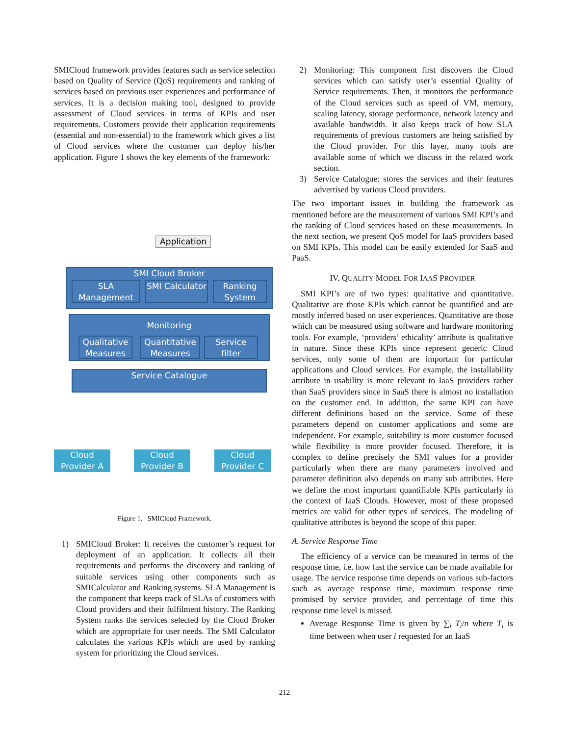SMICloud framework provides features such as service selection based on Quality of Service (QoS) requirements and ranking of services based on previous user experiences and performance of services. It is a decision making tool, designed to provide assessment of Cloud services in terms of KPIs and user requirements. Customers provide their application requirements (essential and non-essential) to the framework which gives a list of Cloud services where the customer can deploy his/her application. Figure 1 shows the key elements of the framework:
Application
SMI Cloud Broker
SLA Management
SMI Calculator
Ranking System
Monitoring
Qualitative Measures
Quantitative Measures
Service filter
Service Catalogue
Cloud Provider A
Cloud Provider B
Cloud Provider C
Figure 1. SMICloud Framework.
1) SMICloud Broker: It receives the customer’s request for deployment of an application. It collects all their requirements and performs the discovery and ranking of suitable services using other components such as SMICalculator and Ranking systems. SLA Management is the component that keeps track of SLAs of customers with Cloud providers and their fulfilment history. The Ranking System ranks the services selected by the Cloud Broker which are appropriate for user needs. The SMI Calculator calculates the various KPIs which are used by ranking system for prioritizing the Cloud services.
2) Monitoring: This component first discovers the Cloud services which can satisfy user’s essential Quality of Service requirements. Then, it monitors the performance of the Cloud services such as speed of VM, memory, scaling latency, storage performance, network latency and available bandwidth. It also keeps track of how SLA requirements of previous customers are being satisfied by the Cloud provider. For this layer, many tools are available some of which we discuss in the related work section.
3) Service Catalogue: stores the services and their features advertised by various Cloud providers.
The two important issues in building the framework as mentioned before are the measurement of various SMI KPI’s and the ranking of Cloud services based on these measurements. In the next section, we present QoS model for IaaS providers based on SMI KPIs. This model can be easily extended for SaaS and PaaS.
IV. QUALITY MODEL FOR IAAS PROVIDER
SMI KPI’s are of two types: qualitative and quantitative. Qualitative are those KPIs which cannot be quantified and are mostly inferred based on user experiences. Quantitative are those which can be measured using software and hardware monitoring tools. For example, ‘providers’ ethicality’ attribute is qualitative in nature. Since these KPIs since represent generic Cloud services, only some of them are important for particular applications and Cloud services. For example, the installability attribute in usability is more relevant to IaaS providers rather than SaaS providers since in SaaS there is almost no installation on the customer end. In addition, the same KPI can have different definitions based on the service. Some of these parameters depend on customer applications and some are independent. For example, suitability is more customer focused while flexibility is more provider focused. Therefore, it is complex to define precisely the SMI values for a provider particularly when there are many parameters involved and parameter definition also depends on many sub attributes. Here we define the most important quantifiable KPIs particularly in the context of IaaS Clouds. However, most of these proposed metrics are valid for other types of services. The modeling of qualitative attributes is beyond the scope of this paper.
A. Service Response Time
The efficiency of a service can be measured in terms of the response time, i.e. how fast the service can be made available for usage. The service response time depends on various sub-factors such as average response time, maximum response time promised by service provider, and percentage of time this response time level is missed.
Average Response Time is given by ∑<sub>i</sub> T<sub>i</sub>/n where T<sub>i</sub> is time between when user i requested for an IaaS
212